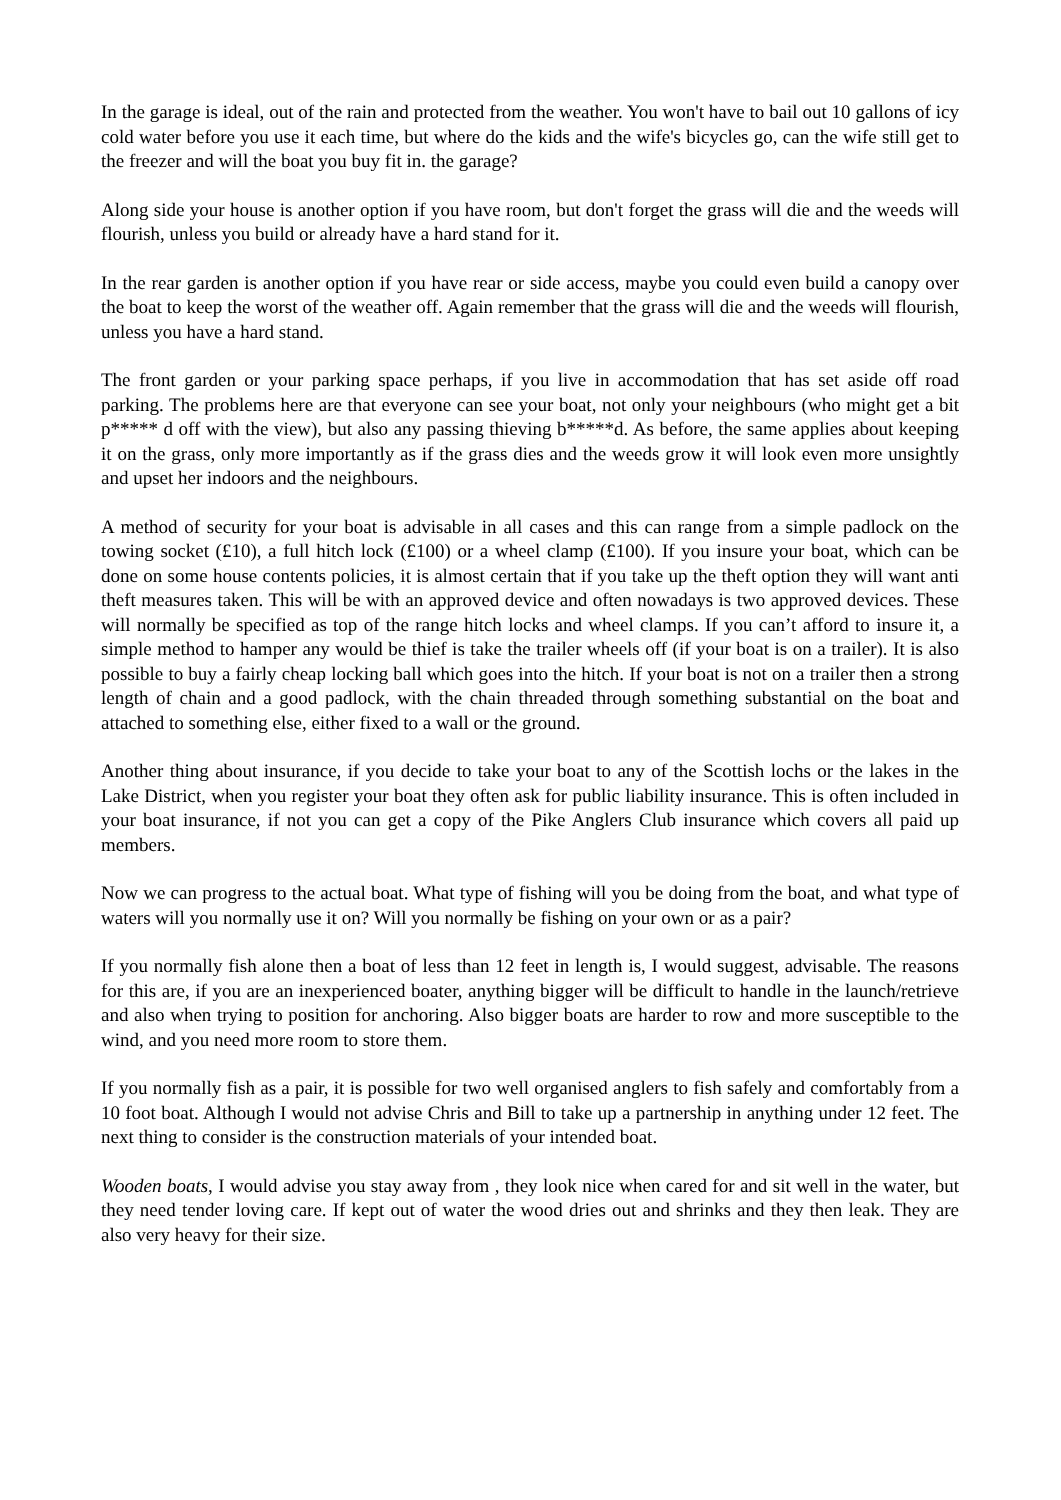In the garage is ideal, out of the rain and protected from the weather. You won't have to bail out 10 gallons of icy cold water before you use it each time, but where do the kids and the wife's bicycles go, can the wife still get to the freezer and will the boat you buy fit in. the garage?
Along side your house is another option if you have room, but don't forget the grass will die and the weeds will flourish, unless you build or already have a hard stand for it.
In the rear garden is another option if you have rear or side access, maybe you could even build a canopy over the boat to keep the worst of the weather off. Again remember that the grass will die and the weeds will flourish, unless you have a hard stand.
The front garden or your parking space perhaps, if you live in accommodation that has set aside off road parking. The problems here are that everyone can see your boat, not only your neighbours (who might get a bit p***** d off with the view), but also any passing thieving b*****d. As before, the same applies about keeping it on the grass, only more importantly as if the grass dies and the weeds grow it will look even more unsightly and upset her indoors and the neighbours.
A method of security for your boat is advisable in all cases and this can range from a simple padlock on the towing socket (£10), a full hitch lock (£100) or a wheel clamp (£100). If you insure your boat, which can be done on some house contents policies, it is almost certain that if you take up the theft option they will want anti theft measures taken. This will be with an approved device and often nowadays is two approved devices. These will normally be specified as top of the range hitch locks and wheel clamps. If you can’t afford to insure it, a simple method to hamper any would be thief is take the trailer wheels off (if your boat is on a trailer). It is also possible to buy a fairly cheap locking ball which goes into the hitch. If your boat is not on a trailer then a strong length of chain and a good padlock, with the chain threaded through something substantial on the boat and attached to something else, either fixed to a wall or the ground.
Another thing about insurance, if you decide to take your boat to any of the Scottish lochs or the lakes in the Lake District, when you register your boat they often ask for public liability insurance. This is often included in your boat insurance, if not you can get a copy of the Pike Anglers Club insurance which covers all paid up members.
Now we can progress to the actual boat. What type of fishing will you be doing from the boat, and what type of waters will you normally use it on? Will you normally be fishing on your own or as a pair?
If you normally fish alone then a boat of less than 12 feet in length is, I would suggest, advisable. The reasons for this are, if you are an inexperienced boater, anything bigger will be difficult to handle in the launch/retrieve and also when trying to position for anchoring. Also bigger boats are harder to row and more susceptible to the wind, and you need more room to store them.
If you normally fish as a pair, it is possible for two well organised anglers to fish safely and comfortably from a 10 foot boat. Although I would not advise Chris and Bill to take up a partnership in anything under 12 feet. The next thing to consider is the construction materials of your intended boat.
Wooden boats, I would advise you stay away from , they look nice when cared for and sit well in the water, but they need tender loving care. If kept out of water the wood dries out and shrinks and they then leak. They are also very heavy for their size.